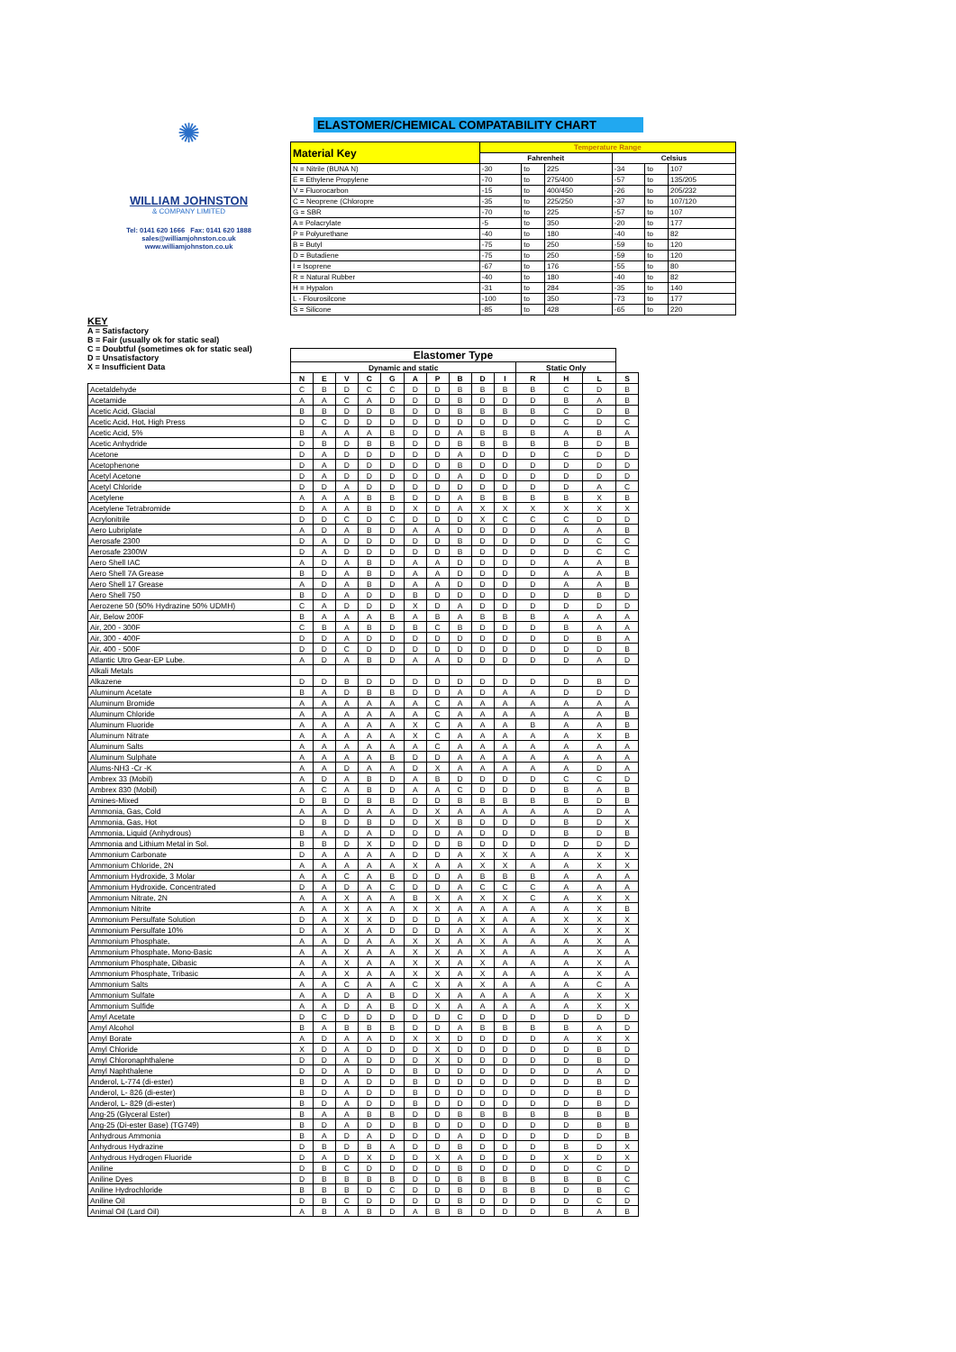✺
WILLIAM JOHNSTON
& COMPANY LIMITED
Tel: 0141 620 1666 Fax: 0141 620 1888
sales@williamjohnston.co.uk
www.williamjohnston.co.uk
ELASTOMER/CHEMICAL COMPATABILITY CHART
| Material Key | Temperature Range | | | | | |
| --- | --- | --- | --- | --- | --- | --- |
| | Fahrenheit | | | Celsius | | |
| N = Nitrile (BUNA N) | -30 | to | 225 | -34 | to | 107 |
| E = Ethylene Propylene | -70 | to | 275/400 | -57 | to | 135/205 |
| V = Fluorocarbon | -15 | to | 400/450 | -26 | to | 205/232 |
| C = Neoprene (Chloropre | -35 | to | 225/250 | -37 | to | 107/120 |
| G = SBR | -70 | to | 225 | -57 | to | 107 |
| A = Polacrylate | -5 | to | 350 | -20 | to | 177 |
| P = Polyurethane | -40 | to | 180 | -40 | to | 82 |
| B = Butyl | -75 | to | 250 | -59 | to | 120 |
| D = Butadiene | -75 | to | 250 | -59 | to | 120 |
| I = Isoprene | -67 | to | 176 | -55 | to | 80 |
| R = Natural Rubber | -40 | to | 180 | -40 | to | 82 |
| H = Hypalon | -31 | to | 284 | -35 | to | 140 |
| L - Flourosilcone | -100 | to | 350 | -73 | to | 177 |
| S = Silicone | -85 | to | 428 | -65 | to | 220 |
KEY
A = Satisfactory
B = Fair (usually ok for static seal)
C = Doubtful (sometimes ok for static seal)
D = Unsatisfactory
X = Insufficient Data
| | Elastomer Type | | | | | | | | | | | | | |
| | Dynamic and static | | | | | | | | | | Static Only | | | |
| | N | E | V | C | G | A | P | B | D | I | R | H | L | S |
| Acetaldehyde | C | B | D | C | C | D | D | B | B | B | B | C | D | B |
| Acetamide | A | A | C | A | D | D | D | B | D | D | D | B | A | B |
| Acetic Acid, Glacial | B | B | D | D | B | D | D | B | B | B | B | C | D | B |
| Acetic Acid, Hot, High Press | D | C | D | D | D | D | D | D | D | D | D | C | D | C |
| Acetic Acid, 5% | B | A | A | A | B | D | D | A | B | B | B | A | B | A |
| Acetic Anhydride | D | B | D | B | B | D | D | B | B | B | B | B | D | B |
| Acetone | D | A | D | D | D | D | D | A | D | D | D | C | D | D |
| Acetophenone | D | A | D | D | D | D | D | B | D | D | D | D | D | D |
| Acetyl Acetone | D | A | D | D | D | D | D | A | D | D | D | D | D | D |
| Acetyl Chloride | D | D | A | D | D | D | D | D | D | D | D | D | A | C |
| Acetylene | A | A | A | B | B | D | D | A | B | B | B | B | X | B |
| Acetylene Tetrabromide | D | A | A | B | D | X | D | A | X | X | X | X | X | X |
| Acrylonitrile | D | D | C | D | C | D | D | D | X | C | C | C | D | D |
| Aero Lubriplate | A | D | A | B | D | A | A | D | D | D | D | A | A | B |
| Aerosafe 2300 | D | A | D | D | D | D | D | B | D | D | D | D | C | C |
| Aerosafe 2300W | D | A | D | D | D | D | D | B | D | D | D | D | C | C |
| Aero Shell IAC | A | D | A | B | D | A | A | D | D | D | D | A | A | B |
| Aero Shell 7A Grease | B | D | A | B | D | A | A | D | D | D | D | A | A | B |
| Aero Shell 17 Grease | A | D | A | B | D | A | A | D | D | D | D | A | A | B |
| Aero Shell 750 | B | D | A | D | D | B | D | D | D | D | D | D | B | D |
| Aerozene 50 (50% Hydrazine 50% UDMH) | C | A | D | D | D | X | D | A | D | D | D | D | D | D |
| Air, Below 200F | B | A | A | A | B | A | B | A | B | B | B | A | A | A |
| Air, 200 - 300F | C | B | A | B | D | B | C | B | D | D | D | B | A | A |
| Air, 300 - 400F | D | D | A | D | D | D | D | D | D | D | D | D | B | A |
| Air, 400 - 500F | D | D | C | D | D | D | D | D | D | D | D | D | D | B |
| Atlantic Utro Gear-EP Lube. | A | D | A | B | D | A | A | D | D | D | D | D | A | D |
| Alkali Metals | | | | | | | | | | | | | | |
| Alkazene | D | D | B | D | D | D | D | D | D | D | D | D | B | D |
| Aluminum Acetate | B | A | D | B | B | D | D | A | D | A | A | D | D | D |
| Aluminum Bromide | A | A | A | A | A | A | C | A | A | A | A | A | A | A |
| Aluminum Chloride | A | A | A | A | A | A | C | A | A | A | A | A | A | B |
| Aluminum Fluoride | A | A | A | A | A | X | C | A | A | A | B | A | A | B |
| Aluminum Nitrate | A | A | A | A | A | X | C | A | A | A | A | A | X | B |
| Aluminum Salts | A | A | A | A | A | A | C | A | A | A | A | A | A | A |
| Aluminum Sulphate | A | A | A | A | B | D | D | A | A | A | A | A | A | A |
| Alums-NH3 -Cr -K | A | A | D | A | A | D | X | A | A | A | A | A | D | A |
| Ambrex 33 (Mobil) | A | D | A | B | D | A | B | D | D | D | D | C | C | D |
| Ambrex 830 (Mobil) | A | C | A | B | D | A | A | C | D | D | D | B | A | B |
| Amines-Mixed | D | B | D | B | B | D | D | B | B | B | B | B | D | B |
| Ammonia, Gas, Cold | A | A | D | A | A | D | X | A | A | A | A | A | D | A |
| Ammonia, Gas, Hot | D | B | D | B | D | D | X | B | D | D | D | B | D | X |
| Ammonia, Liquid (Anhydrous) | B | A | D | A | D | D | D | A | D | D | D | B | D | B |
| Ammonia and Lithium Metal in Sol. | B | B | D | X | D | D | D | B | D | D | D | D | D | D |
| Ammonium Carbonate | D | A | A | A | A | D | D | A | X | X | A | A | X | X |
| Ammonium Chloride, 2N | A | A | A | A | A | X | A | A | X | X | A | A | X | X |
| Ammonium Hydroxide, 3 Molar | A | A | C | A | B | D | D | A | B | B | B | A | A | A |
| Ammonium Hydroxide, Concentrated | D | A | D | A | C | D | D | A | C | C | C | A | A | A |
| Ammonium Nitrate, 2N | A | A | X | A | A | B | X | A | X | X | C | A | X | X |
| Ammonium Nitrite | A | A | X | A | A | X | X | A | A | A | A | A | X | B |
| Ammonium Persulfate Solution | D | A | X | X | D | D | D | A | X | A | A | X | X | X |
| Ammonium Persulfate 10% | D | A | X | A | D | D | D | A | X | A | A | X | X | X |
| Ammonium Phosphate, | A | A | D | A | A | X | X | A | X | A | A | A | X | A |
| Ammonium Phosphate, Mono-Basic | A | A | X | A | A | X | X | A | X | A | A | A | X | A |
| Ammonium Phosphate, Dibasic | A | A | X | A | A | X | X | A | X | A | A | A | X | A |
| Ammonium Phosphate, Tribasic | A | A | X | A | A | X | X | A | X | A | A | A | X | A |
| Ammonium Salts | A | A | C | A | A | C | X | A | X | A | A | A | C | A |
| Ammonium Sulfate | A | A | D | A | B | D | X | A | A | A | A | A | X | X |
| Ammonium Sulfide | A | A | D | A | B | D | X | A | A | A | A | A | X | X |
| Amyl Acetate | D | C | D | D | D | D | D | C | D | D | D | D | D | D |
| Amyl Alcohol | B | A | B | B | B | D | D | A | B | B | B | B | A | D |
| Amyl Borate | A | D | A | A | D | X | X | D | D | D | D | A | X | X |
| Amyl Chloride | X | D | A | D | D | D | X | D | D | D | D | D | B | D |
| Amyl Chloronaphthalene | D | D | A | D | D | D | X | D | D | D | D | D | B | D |
| Amyl Naphthalene | D | D | A | D | D | B | D | D | D | D | D | D | A | D |
| Anderol, L-774 (di-ester) | B | D | A | D | D | B | D | D | D | D | D | D | B | D |
| Anderol, L- 826 (di-ester) | B | D | A | D | D | B | D | D | D | D | D | D | B | D |
| Anderol, L- 829 (di-ester) | B | D | A | D | D | B | D | D | D | D | D | D | B | D |
| Ang-25 (Glyceral Ester) | B | A | A | B | B | D | D | B | B | B | B | B | B | B |
| Ang-25 (Di-ester Base) (TG749) | B | D | A | D | D | B | D | D | D | D | D | D | B | B |
| Anhydrous Ammonia | B | A | D | A | D | D | D | A | D | D | D | D | D | B |
| Anhydrous Hydrazine | D | B | D | B | A | D | D | B | D | D | D | B | D | X |
| Anhydrous Hydrogen Fluoride | D | A | D | X | D | D | X | A | D | D | D | X | D | X |
| Aniline | D | B | C | D | D | D | D | B | D | D | D | D | C | D |
| Aniline Dyes | D | B | B | B | B | D | D | B | B | B | B | B | B | C |
| Aniline Hydrochloride | B | B | B | D | C | D | D | B | D | B | B | D | B | C |
| Aniline Oil | D | B | C | D | D | D | D | B | D | D | D | D | C | D |
| Animal Oil (Lard Oil) | A | B | A | B | D | A | B | B | D | D | D | B | A | B |